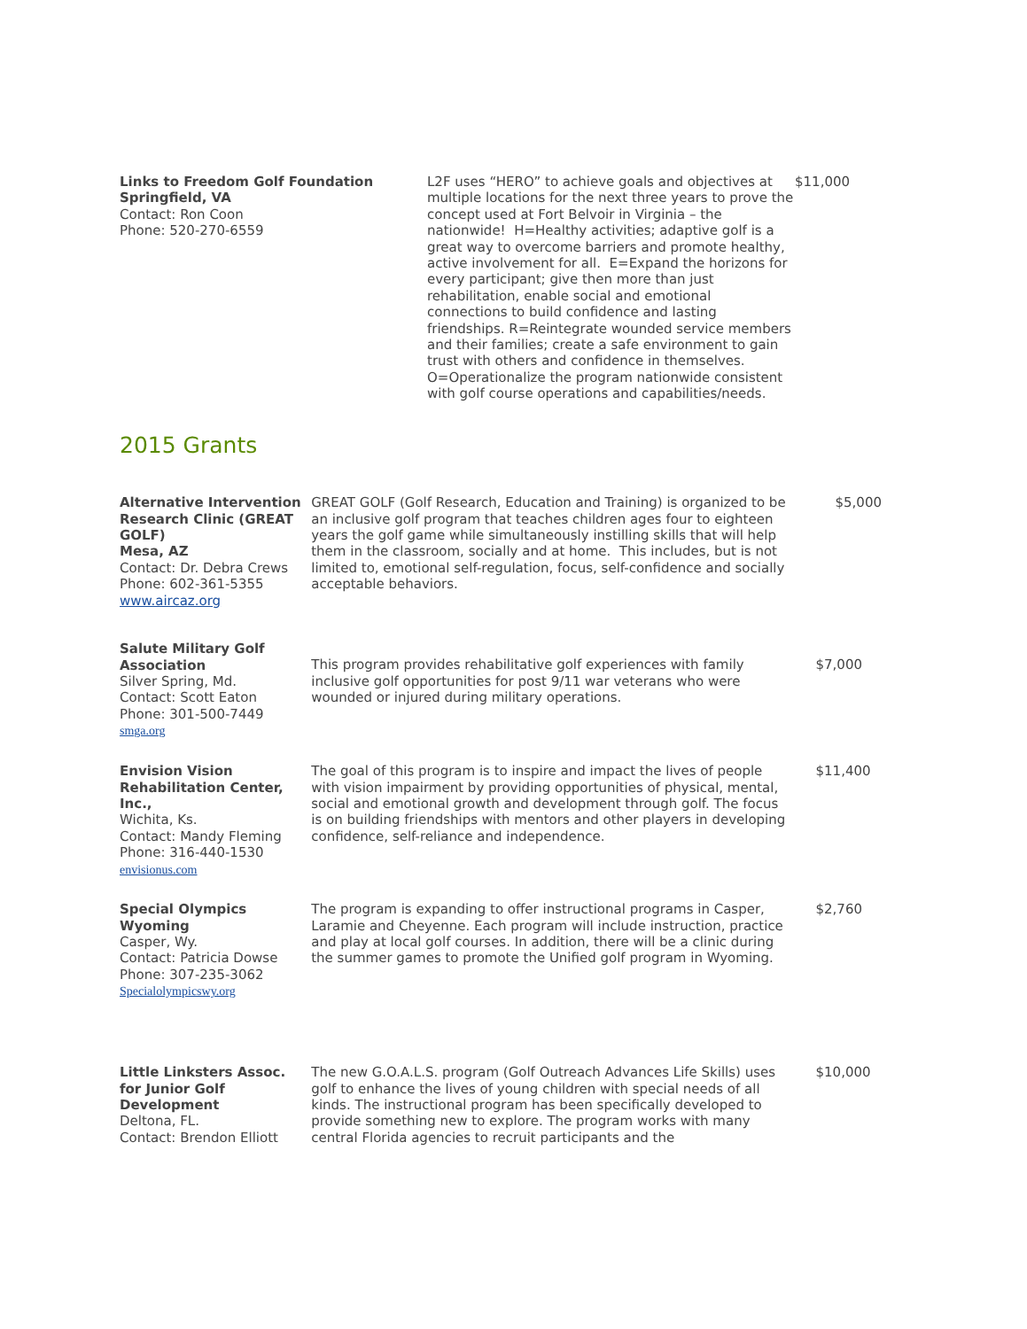| Links to Freedom Golf Foundation Springfield, VA Contact: Ron Coon Phone: 520-270-6559 | L2F uses “HERO” to achieve goals and objectives at multiple locations for the next three years to prove the concept used at Fort Belvoir in Virginia – the nationwide! H=Healthy activities; adaptive golf is a great way to overcome barriers and promote healthy, active involvement for all. E=Expand the horizons for every participant; give then more than just rehabilitation, enable social and emotional connections to build confidence and lasting friendships. R=Reintegrate wounded service members and their families; create a safe environment to gain trust with others and confidence in themselves. O=Operationalize the program nationwide consistent with golf course operations and capabilities/needs. | $11,000 |
2015 Grants
| Alternative Intervention Research Clinic (GREAT GOLF) Mesa, AZ Contact: Dr. Debra Crews Phone: 602-361-5355 www.aircaz.org | GREAT GOLF (Golf Research, Education and Training) is organized to be an inclusive golf program that teaches children ages four to eighteen years the golf game while simultaneously instilling skills that will help them in the classroom, socially and at home. This includes, but is not limited to, emotional self-regulation, focus, self-confidence and socially acceptable behaviors. | $5,000 |
| Salute Military Golf Association Silver Spring, Md. Contact: Scott Eaton Phone: 301-500-7449 smga.org | This program provides rehabilitative golf experiences with family inclusive golf opportunities for post 9/11 war veterans who were wounded or injured during military operations. | $7,000 |
| Envision Vision Rehabilitation Center, Inc., Wichita, Ks. Contact: Mandy Fleming Phone: 316-440-1530 envisionus.com | The goal of this program is to inspire and impact the lives of people with vision impairment by providing opportunities of physical, mental, social and emotional growth and development through golf. The focus is on building friendships with mentors and other players in developing confidence, self-reliance and independence. | $11,400 |
| Special Olympics Wyoming Casper, Wy. Contact: Patricia Dowse Phone: 307-235-3062 Specialolympicswy.org | The program is expanding to offer instructional programs in Casper, Laramie and Cheyenne. Each program will include instruction, practice and play at local golf courses. In addition, there will be a clinic during the summer games to promote the Unified golf program in Wyoming. | $2,760 |
| Little Linksters Assoc. for Junior Golf Development Deltona, FL. Contact: Brendon Elliott | The new G.O.A.L.S. program (Golf Outreach Advances Life Skills) uses golf to enhance the lives of young children with special needs of all kinds. The instructional program has been specifically developed to provide something new to explore. The program works with many central Florida agencies to recruit participants and the | $10,000 |